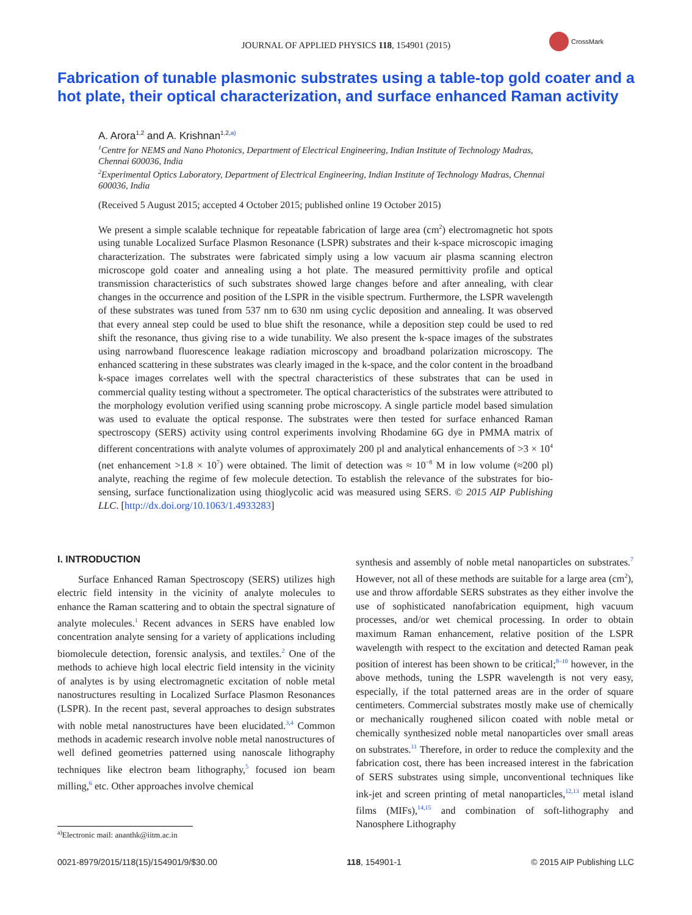JOURNAL OF APPLIED PHYSICS 118, 154901 (2015)
CrossMark
Fabrication of tunable plasmonic substrates using a table-top gold coater and a hot plate, their optical characterization, and surface enhanced Raman activity
A. Arora<sup>1,2</sup> and A. Krishnan<sup>1,2,a)</sup>
<sup>1</sup> Centre for NEMS and Nano Photonics, Department of Electrical Engineering, Indian Institute of Technology Madras, Chennai 600036, India
<sup>2</sup>Experimental Optics Laboratory, Department of Electrical Engineering, Indian Institute of Technology Madras, Chennai 600036, India
(Received 5 August 2015; accepted 4 October 2015; published online 19 October 2015)
We present a simple scalable technique for repeatable fabrication of large area (cm<sup>2</sup>) electromagnetic hot spots using tunable Localized Surface Plasmon Resonance (LSPR) substrates and their k-space microscopic imaging characterization. The substrates were fabricated simply using a low vacuum air plasma scanning electron microscope gold coater and annealing using a hot plate. The measured permittivity profile and optical transmission characteristics of such substrates showed large changes before and after annealing, with clear changes in the occurrence and position of the LSPR in the visible spectrum. Furthermore, the LSPR wavelength of these substrates was tuned from 537 nm to 630 nm using cyclic deposition and annealing. It was observed that every anneal step could be used to blue shift the resonance, while a deposition step could be used to red shift the resonance, thus giving rise to a wide tunability. We also present the k-space images of the substrates using narrowband fluorescence leakage radiation microscopy and broadband polarization microscopy. The enhanced scattering in these substrates was clearly imaged in the k-space, and the color content in the broadband k-space images correlates well with the spectral characteristics of these substrates that can be used in commercial quality testing without a spectrometer. The optical characteristics of the substrates were attributed to the morphology evolution verified using scanning probe microscopy. A single particle model based simulation was used to evaluate the optical response. The substrates were then tested for surface enhanced Raman spectroscopy (SERS) activity using control experiments involving Rhodamine 6G dye in PMMA matrix of different concentrations with analyte volumes of approximately 200 pl and analytical enhancements of >3 × 10<sup>4</sup> (net enhancement >1.8 × 10<sup>7</sup>) were obtained. The limit of detection was ≈ 10<sup>−8</sup> M in low volume (≈200 pl) analyte, reaching the regime of few molecule detection. To establish the relevance of the substrates for bio-sensing, surface functionalization using thioglycolic acid was measured using SERS. © 2015 AIP Publishing LLC. [http://dx.doi.org/10.1063/1.4933283]
I. INTRODUCTION
Surface Enhanced Raman Spectroscopy (SERS) utilizes high electric field intensity in the vicinity of analyte molecules to enhance the Raman scattering and to obtain the spectral signature of analyte molecules.<sup>1</sup> Recent advances in SERS have enabled low concentration analyte sensing for a variety of applications including biomolecule detection, forensic analysis, and textiles.<sup>2</sup> One of the methods to achieve high local electric field intensity in the vicinity of analytes is by using electromagnetic excitation of noble metal nanostructures resulting in Localized Surface Plasmon Resonances (LSPR). In the recent past, several approaches to design substrates with noble metal nanostructures have been elucidated.<sup>3,4</sup> Common methods in academic research involve noble metal nanostructures of well defined geometries patterned using nanoscale lithography techniques like electron beam lithography,<sup>5</sup> focused ion beam milling,<sup>6</sup> etc. Other approaches involve chemical
synthesis and assembly of noble metal nanoparticles on substrates.<sup>7</sup> However, not all of these methods are suitable for a large area (cm<sup>2</sup>), use and throw affordable SERS substrates as they either involve the use of sophisticated nanofabrication equipment, high vacuum processes, and/or wet chemical processing. In order to obtain maximum Raman enhancement, relative position of the LSPR wavelength with respect to the excitation and detected Raman peak position of interest has been shown to be critical;<sup>8–10</sup> however, in the above methods, tuning the LSPR wavelength is not very easy, especially, if the total patterned areas are in the order of square centimeters. Commercial substrates mostly make use of chemically or mechanically roughened silicon coated with noble metal or chemically synthesized noble metal nanoparticles over small areas on substrates.<sup>11</sup> Therefore, in order to reduce the complexity and the fabrication cost, there has been increased interest in the fabrication of SERS substrates using simple, unconventional techniques like ink-jet and screen printing of metal nanoparticles,<sup>12,13</sup> metal island films (MIFs),<sup>14,15</sup> and combination of soft-lithography and Nanosphere Lithography
<sup>a)</sup> Electronic mail: ananthk@iitm.ac.in
0021-8979/2015/118(15)/154901/9/$30.00 118, 154901-1 © 2015 AIP Publishing LLC